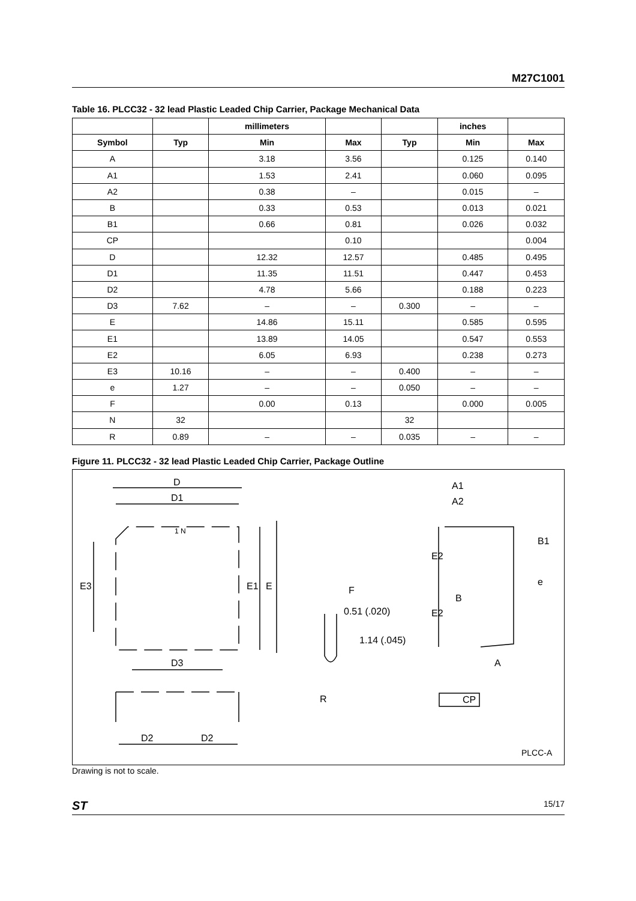M27C1001
Table 16. PLCC32 - 32 lead Plastic Leaded Chip Carrier, Package Mechanical Data
| | | millimeters | | | inches | |
| --- | --- | --- | --- | --- | --- | --- |
| Symbol | Typ | Min | Max | Typ | Min | Max |
| A | | 3.18 | 3.56 | | 0.125 | 0.140 |
| A1 | | 1.53 | 2.41 | | 0.060 | 0.095 |
| A2 | | 0.38 | – | | 0.015 | – |
| B | | 0.33 | 0.53 | | 0.013 | 0.021 |
| B1 | | 0.66 | 0.81 | | 0.026 | 0.032 |
| CP | | | 0.10 | | | 0.004 |
| D | | 12.32 | 12.57 | | 0.485 | 0.495 |
| D1 | | 11.35 | 11.51 | | 0.447 | 0.453 |
| D2 | | 4.78 | 5.66 | | 0.188 | 0.223 |
| D3 | 7.62 | – | – | 0.300 | – | – |
| E | | 14.86 | 15.11 | | 0.585 | 0.595 |
| E1 | | 13.89 | 14.05 | | 0.547 | 0.553 |
| E2 | | 6.05 | 6.93 | | 0.238 | 0.273 |
| E3 | 10.16 | – | – | 0.400 | – | – |
| e | 1.27 | – | – | 0.050 | – | – |
| F | | 0.00 | 0.13 | | 0.000 | 0.005 |
| N | 32 | | | 32 | | |
| R | 0.89 | – | – | 0.035 | – | – |
Figure 11. PLCC32 - 32 lead Plastic Leaded Chip Carrier, Package Outline
D
D1
1 N
E3 E1 E
D3
D2 D2
F
0.51 (.020)
1.14 (.045)
R
A1
A2
E2
E2
B1
e
B
A
CP
PLCC-A
Drawing is not to scale.
ST 15/17